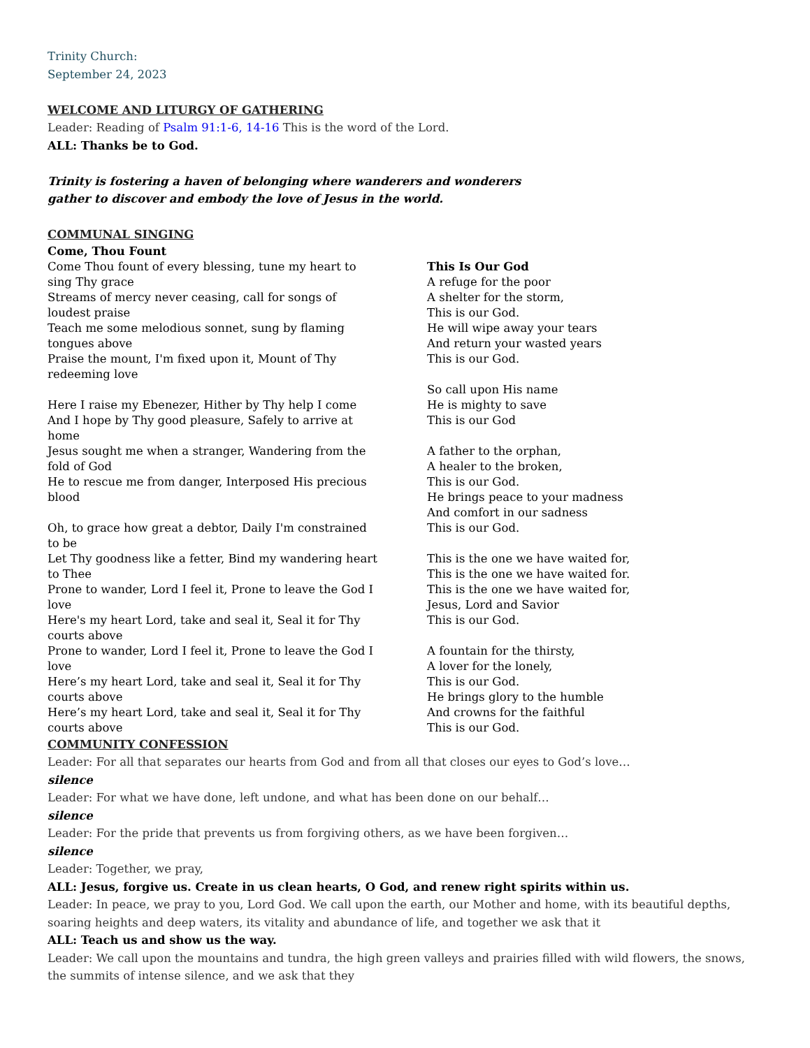Trinity Church:
September 24, 2023
WELCOME AND LITURGY OF GATHERING
Leader: Reading of Psalm 91:1-6, 14-16 This is the word of the Lord.
ALL: Thanks be to God.
Trinity is fostering a haven of belonging where wanderers and wonderers
gather to discover and embody the love of Jesus in the world.
COMMUNAL SINGING
Come, Thou Fount
Come Thou fount of every blessing, tune my heart to sing Thy grace
Streams of mercy never ceasing, call for songs of loudest praise
Teach me some melodious sonnet, sung by flaming tongues above
Praise the mount, I'm fixed upon it, Mount of Thy redeeming love
Here I raise my Ebenezer, Hither by Thy help I come
And I hope by Thy good pleasure, Safely to arrive at home
Jesus sought me when a stranger, Wandering from the fold of God
He to rescue me from danger, Interposed His precious blood
Oh, to grace how great a debtor, Daily I'm constrained to be
Let Thy goodness like a fetter, Bind my wandering heart to Thee
Prone to wander, Lord I feel it, Prone to leave the God I love
Here's my heart Lord, take and seal it, Seal it for Thy courts above
Prone to wander, Lord I feel it, Prone to leave the God I love
Here’s my heart Lord, take and seal it, Seal it for Thy courts above
Here’s my heart Lord, take and seal it, Seal it for Thy courts above
This Is Our God
A refuge for the poor
A shelter for the storm,
This is our God.
He will wipe away your tears
And return your wasted years
This is our God.
So call upon His name
He is mighty to save
This is our God
A father to the orphan,
A healer to the broken,
This is our God.
He brings peace to your madness
And comfort in our sadness
This is our God.
This is the one we have waited for,
This is the one we have waited for.
This is the one we have waited for,
Jesus, Lord and Savior
This is our God.
A fountain for the thirsty,
A lover for the lonely,
This is our God.
He brings glory to the humble
And crowns for the faithful
This is our God.
COMMUNITY CONFESSION
Leader: For all that separates our hearts from God and from all that closes our eyes to God’s love…
silence
Leader: For what we have done, left undone, and what has been done on our behalf…
silence
Leader: For the pride that prevents us from forgiving others, as we have been forgiven…
silence
Leader: Together, we pray,
ALL: Jesus, forgive us. Create in us clean hearts, O God, and renew right spirits within us.
Leader: In peace, we pray to you, Lord God. We call upon the earth, our Mother and home, with its beautiful depths, soaring heights and deep waters, its vitality and abundance of life, and together we ask that it
ALL: Teach us and show us the way.
Leader: We call upon the mountains and tundra, the high green valleys and prairies filled with wild flowers, the snows, the summits of intense silence, and we ask that they